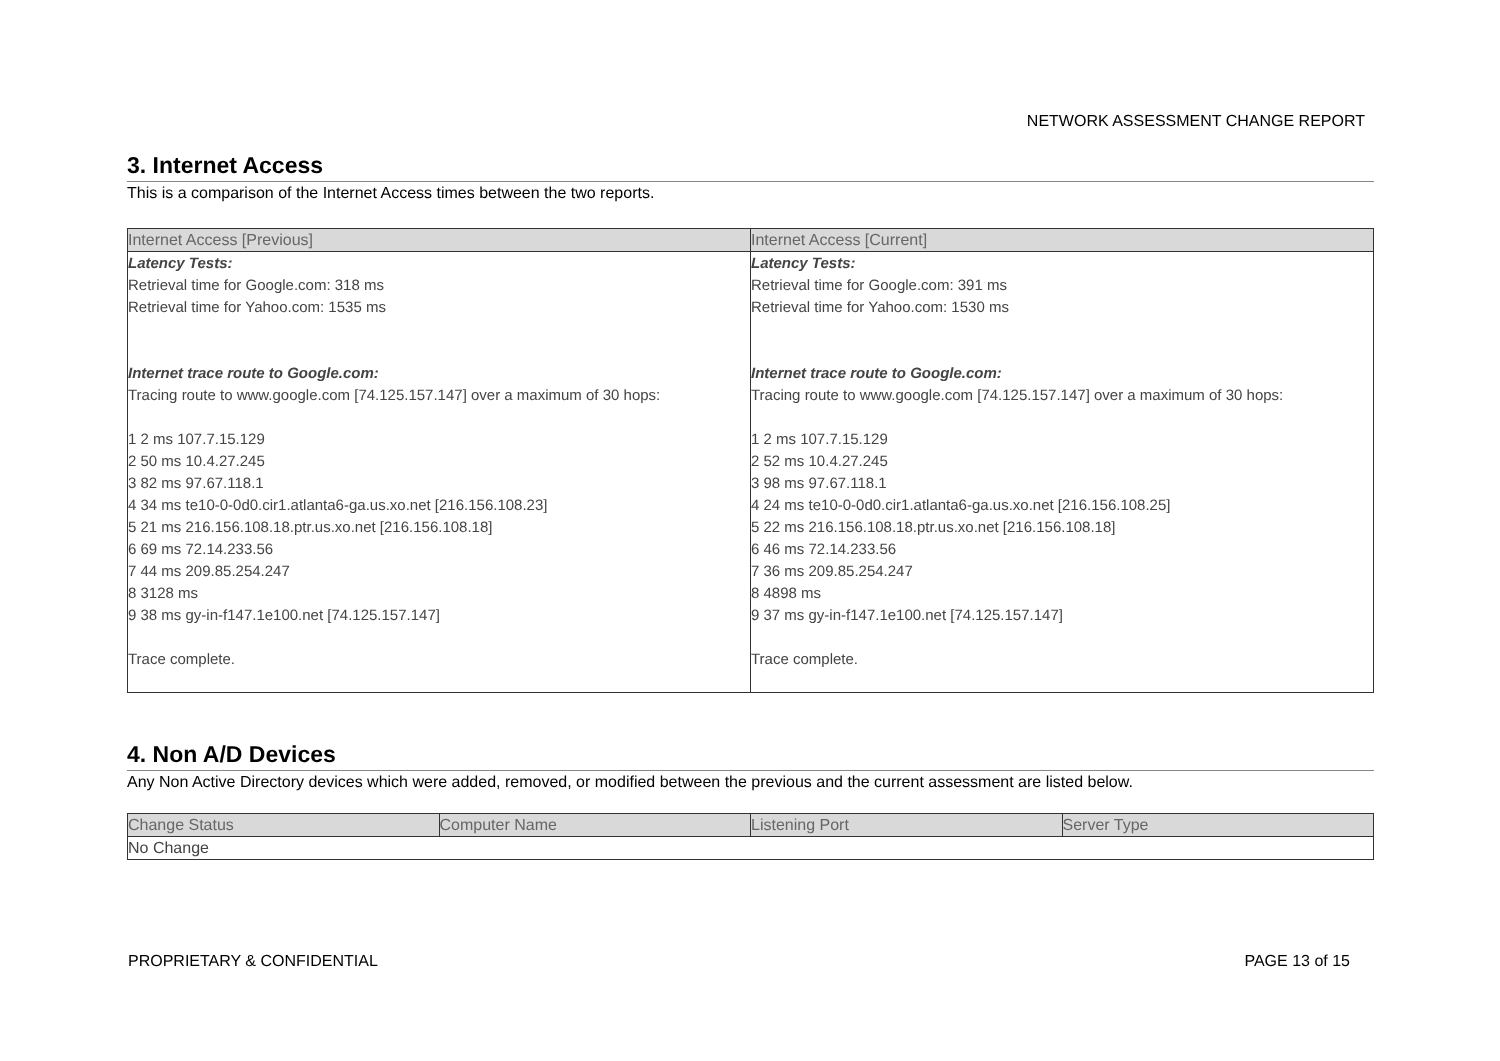NETWORK ASSESSMENT CHANGE REPORT
3. Internet Access
This is a comparison of the Internet Access times between the two reports.
| Internet Access [Previous] | Internet Access [Current] |
| --- | --- |
| Latency Tests: Retrieval time for Google.com: 318 ms Retrieval time for Yahoo.com: 1535 ms Internet trace route to Google.com: Tracing route to www.google.com [74.125.157.147] over a maximum of 30 hops: 1 2 ms 107.7.15.129 2 50 ms 10.4.27.245 3 82 ms 97.67.118.1 4 34 ms te10-0-0d0.cir1.atlanta6-ga.us.xo.net [216.156.108.23] 5 21 ms 216.156.108.18.ptr.us.xo.net [216.156.108.18] 6 69 ms 72.14.233.56 7 44 ms 209.85.254.247 8 3128 ms 9 38 ms gy-in-f147.1e100.net [74.125.157.147] Trace complete. | Latency Tests: Retrieval time for Google.com: 391 ms Retrieval time for Yahoo.com: 1530 ms Internet trace route to Google.com: Tracing route to www.google.com [74.125.157.147] over a maximum of 30 hops: 1 2 ms 107.7.15.129 2 52 ms 10.4.27.245 3 98 ms 97.67.118.1 4 24 ms te10-0-0d0.cir1.atlanta6-ga.us.xo.net [216.156.108.25] 5 22 ms 216.156.108.18.ptr.us.xo.net [216.156.108.18] 6 46 ms 72.14.233.56 7 36 ms 209.85.254.247 8 4898 ms 9 37 ms gy-in-f147.1e100.net [74.125.157.147] Trace complete. |
4. Non A/D Devices
Any Non Active Directory devices which were added, removed, or modified between the previous and the current assessment are listed below.
| Change Status | Computer Name | Listening Port | Server Type |
| --- | --- | --- | --- |
| No Change | | | |
PROPRIETARY & CONFIDENTIAL PAGE 13 of 15